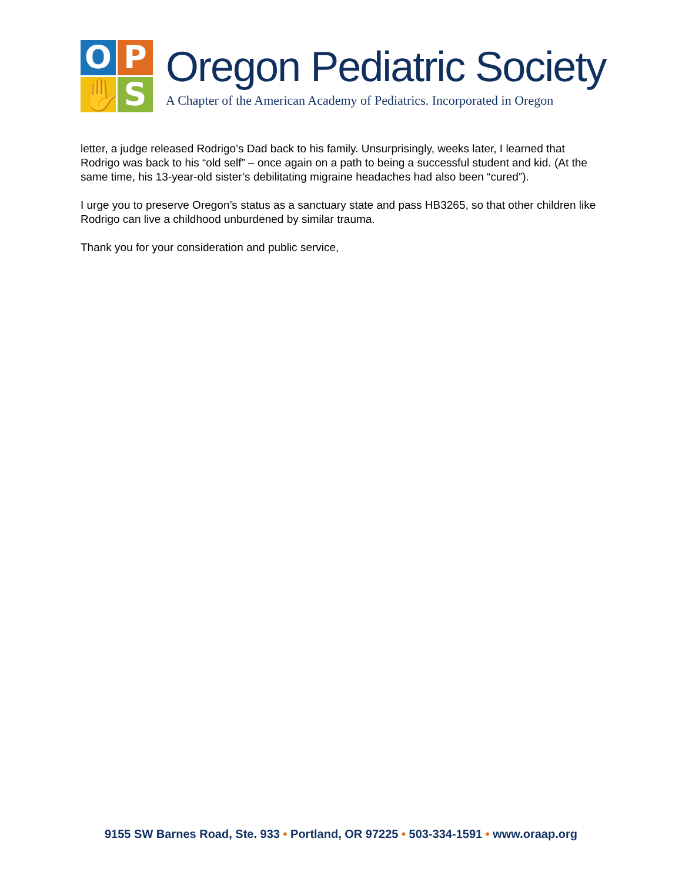O
P
✋
S
Oregon Pediatric Society
A Chapter of the American Academy of Pediatrics. Incorporated in Oregon
letter, a judge released Rodrigo’s Dad back to his family. Unsurprisingly, weeks later, I learned that Rodrigo was back to his “old self” – once again on a path to being a successful student and kid. (At the same time, his 13-year-old sister’s debilitating migraine headaches had also been “cured”).
I urge you to preserve Oregon’s status as a sanctuary state and pass HB3265, so that other children like Rodrigo can live a childhood unburdened by similar trauma.
Thank you for your consideration and public service,
9155 SW Barnes Road, Ste. 933 • Portland, OR 97225 • 503-334-1591 • www.oraap.org